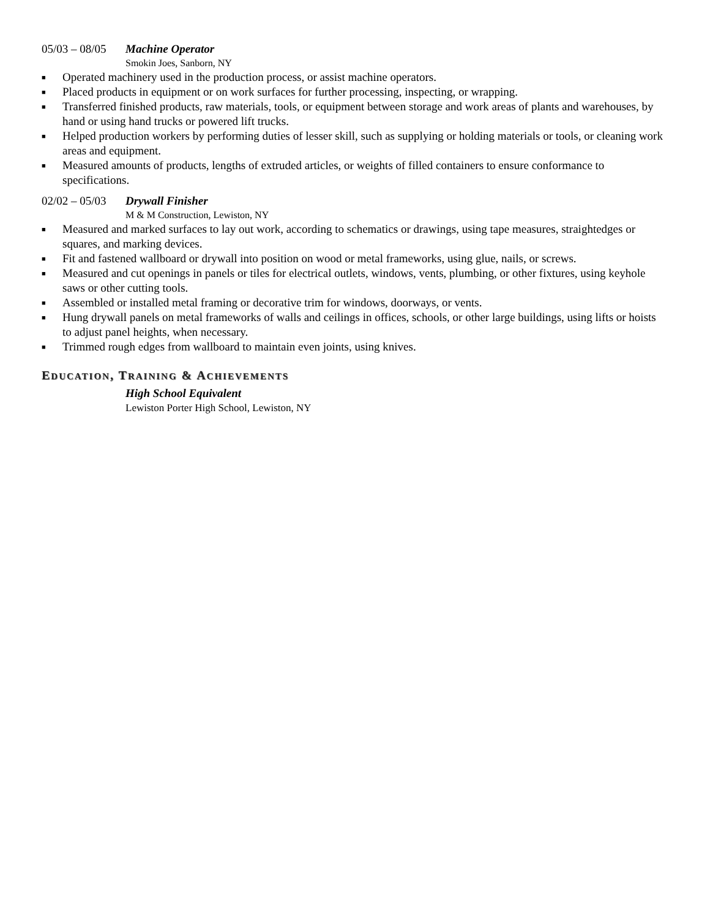05/03 – 08/05 Machine Operator
Smokin Joes, Sanborn, NY
■ Operated machinery used in the production process, or assist machine operators.
■ Placed products in equipment or on work surfaces for further processing, inspecting, or wrapping.
■ Transferred finished products, raw materials, tools, or equipment between storage and work areas of plants and warehouses, by hand or using hand trucks or powered lift trucks.
■ Helped production workers by performing duties of lesser skill, such as supplying or holding materials or tools, or cleaning work areas and equipment.
■ Measured amounts of products, lengths of extruded articles, or weights of filled containers to ensure conformance to specifications.
02/02 – 05/03 Drywall Finisher
M & M Construction, Lewiston, NY
■ Measured and marked surfaces to lay out work, according to schematics or drawings, using tape measures, straightedges or squares, and marking devices.
■ Fit and fastened wallboard or drywall into position on wood or metal frameworks, using glue, nails, or screws.
■ Measured and cut openings in panels or tiles for electrical outlets, windows, vents, plumbing, or other fixtures, using keyhole saws or other cutting tools.
■ Assembled or installed metal framing or decorative trim for windows, doorways, or vents.
■ Hung drywall panels on metal frameworks of walls and ceilings in offices, schools, or other large buildings, using lifts or hoists to adjust panel heights, when necessary.
■ Trimmed rough edges from wallboard to maintain even joints, using knives.
EDUCATION, TRAINING & ACHIEVEMENTS
High School Equivalent
Lewiston Porter High School, Lewiston, NY